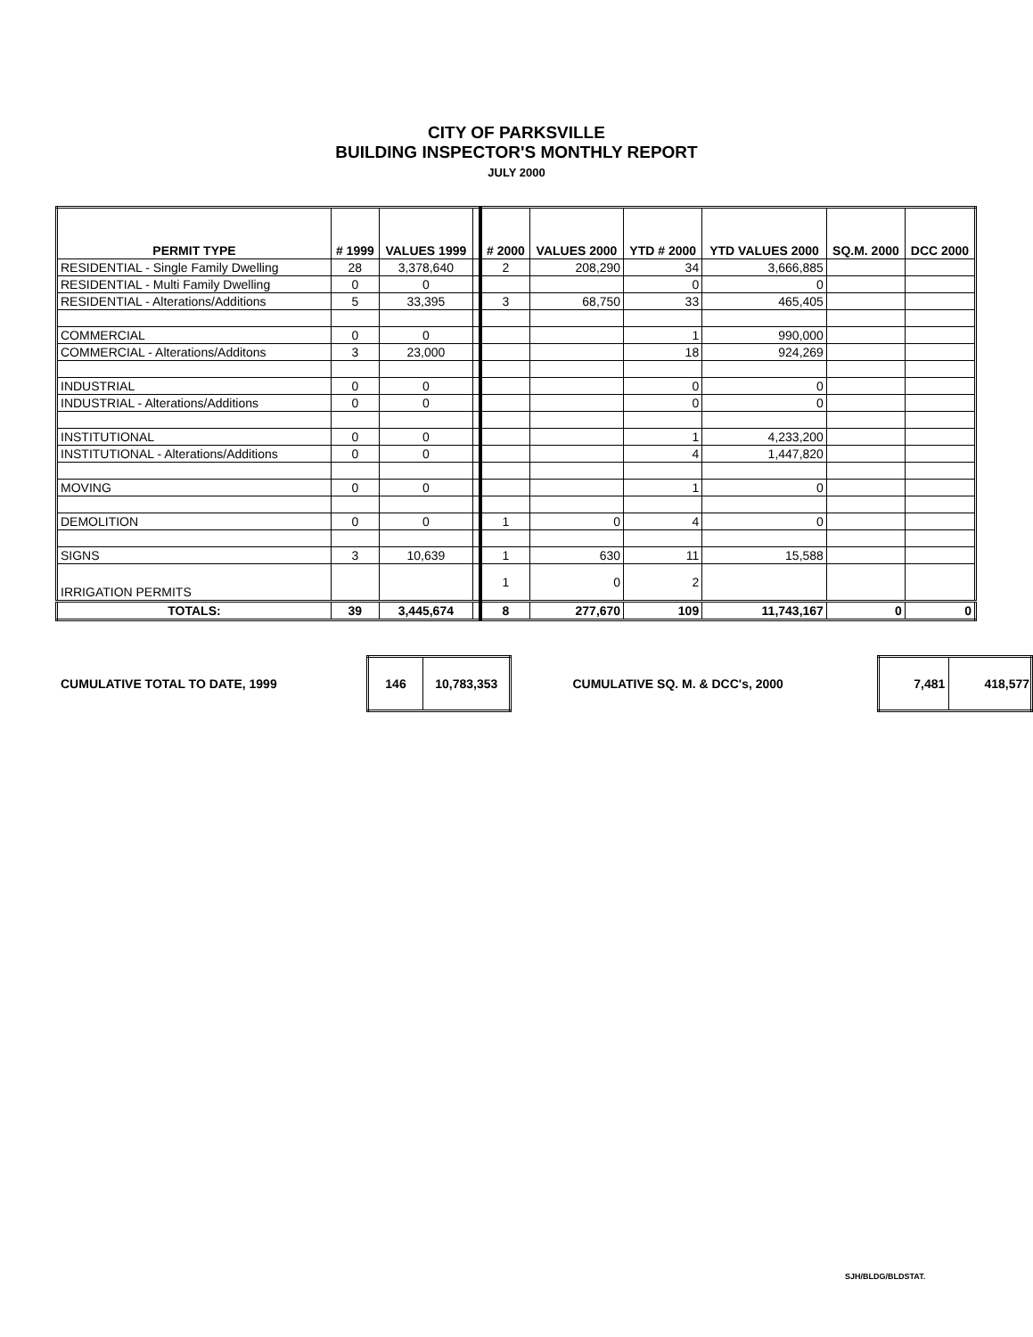CITY OF PARKSVILLE
BUILDING INSPECTOR'S MONTHLY REPORT
JULY 2000
| PERMIT TYPE | # 1999 | VALUES 1999 | | # 2000 | VALUES 2000 | YTD # 2000 | YTD VALUES 2000 | SQ.M. 2000 | DCC 2000 |
| --- | --- | --- | --- | --- | --- | --- | --- | --- | --- |
| RESIDENTIAL - Single Family Dwelling | 28 | 3,378,640 | | 2 | 208,290 | 34 | 3,666,885 | | |
| RESIDENTIAL - Multi Family Dwelling | 0 | 0 | | | | 0 | 0 | | |
| RESIDENTIAL - Alterations/Additions | 5 | 33,395 | | 3 | 68,750 | 33 | 465,405 | | |
| COMMERCIAL | 0 | 0 | | | | 1 | 990,000 | | |
| COMMERCIAL - Alterations/Additons | 3 | 23,000 | | | | 18 | 924,269 | | |
| INDUSTRIAL | 0 | 0 | | | | 0 | 0 | | |
| INDUSTRIAL - Alterations/Additions | 0 | 0 | | | | 0 | 0 | | |
| INSTITUTIONAL | 0 | 0 | | | | 1 | 4,233,200 | | |
| INSTITUTIONAL - Alterations/Additions | 0 | 0 | | | | 4 | 1,447,820 | | |
| MOVING | 0 | 0 | | | | 1 | 0 | | |
| DEMOLITION | 0 | 0 | | 1 | 0 | 4 | 0 | | |
| SIGNS | 3 | 10,639 | | 1 | 630 | 11 | 15,588 | | |
| IRRIGATION PERMITS | | | | 1 | 0 | 2 | | | |
| TOTALS: | 39 | 3,445,674 | | 8 | 277,670 | 109 | 11,743,167 | 0 | 0 |
CUMULATIVE TOTAL TO DATE, 1999
| 146 | 10,783,353 |
CUMULATIVE SQ. M. & DCC's, 2000
| 7,481 | 418,577 |
SJH/BLDG/BLDSTAT.